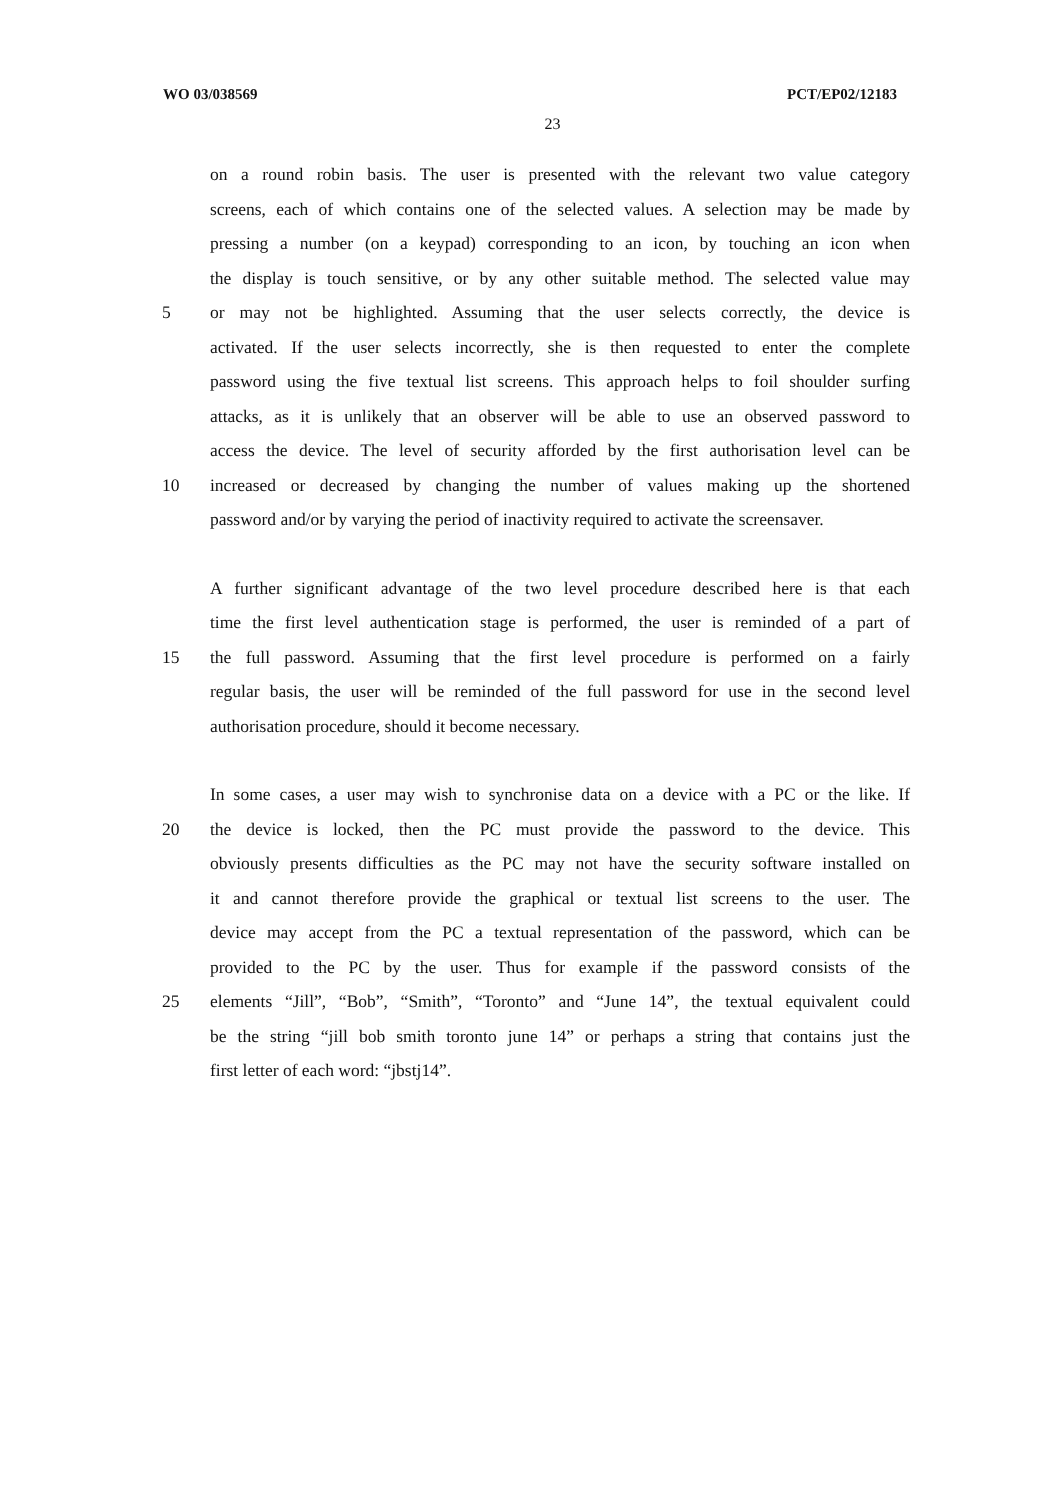WO 03/038569 PCT/EP02/12183
23
on a round robin basis. The user is presented with the relevant two value category
screens, each of which contains one of the selected values. A selection may be made by
pressing a number (on a keypad) corresponding to an icon, by touching an icon when
the display is touch sensitive, or by any other suitable method. The selected value may
5 or may not be highlighted. Assuming that the user selects correctly, the device is
activated. If the user selects incorrectly, she is then requested to enter the complete
password using the five textual list screens. This approach helps to foil shoulder surfing
attacks, as it is unlikely that an observer will be able to use an observed password to
access the device. The level of security afforded by the first authorisation level can be
10 increased or decreased by changing the number of values making up the shortened
password and/or by varying the period of inactivity required to activate the screensaver.
A further significant advantage of the two level procedure described here is that each
time the first level authentication stage is performed, the user is reminded of a part of
15 the full password. Assuming that the first level procedure is performed on a fairly
regular basis, the user will be reminded of the full password for use in the second level
authorisation procedure, should it become necessary.
In some cases, a user may wish to synchronise data on a device with a PC or the like. If
20 the device is locked, then the PC must provide the password to the device. This
obviously presents difficulties as the PC may not have the security software installed on
it and cannot therefore provide the graphical or textual list screens to the user. The
device may accept from the PC a textual representation of the password, which can be
provided to the PC by the user. Thus for example if the password consists of the
25 elements “Jill”, “Bob”, “Smith”, “Toronto” and “June 14”, the textual equivalent could
be the string “jill bob smith toronto june 14” or perhaps a string that contains just the
first letter of each word: “jbstj14”.